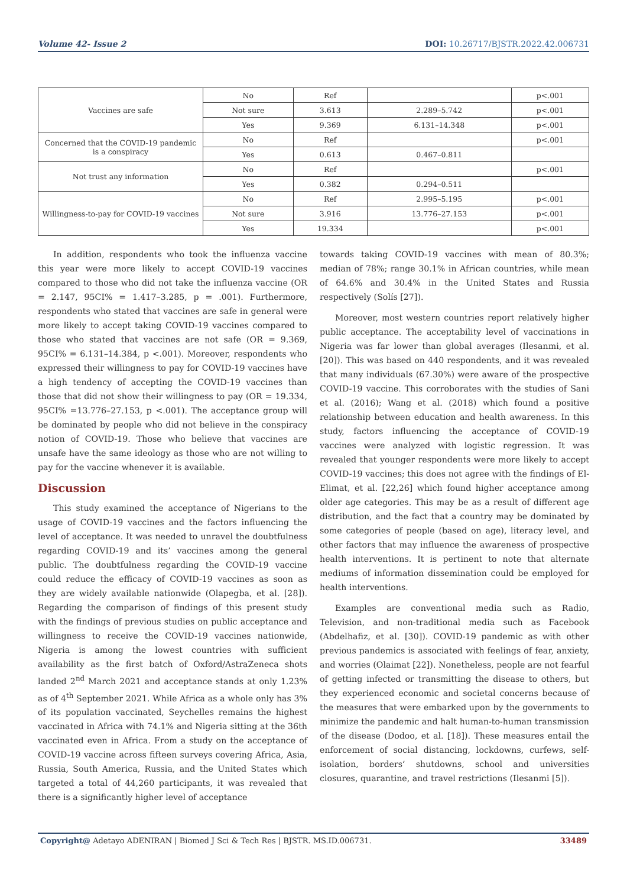Volume 42- Issue 2 DOI: 10.26717/BJSTR.2022.42.006731
| Vaccines are safe | No | Ref | | p<.001 |
| | Not sure | 3.613 | 2.289–5.742 | p<.001 |
| | Yes | 9.369 | 6.131–14.348 | p<.001 |
| Concerned that the COVID-19 pandemic is a conspiracy | No | Ref | | p<.001 |
| | Yes | 0.613 | 0.467–0.811 | |
| Not trust any information | No | Ref | | p<.001 |
| | Yes | 0.382 | 0.294–0.511 | |
| Willingness-to-pay for COVID-19 vaccines | No | Ref | 2.995–5.195 | p<.001 |
| | Not sure | 3.916 | 13.776–27.153 | p<.001 |
| | Yes | 19.334 | | p<.001 |
In addition, respondents who took the influenza vaccine this year were more likely to accept COVID-19 vaccines compared to those who did not take the influenza vaccine (OR = 2.147, 95CI% = 1.417–3.285, p = .001). Furthermore, respondents who stated that vaccines are safe in general were more likely to accept taking COVID-19 vaccines compared to those who stated that vaccines are not safe (OR = 9.369, 95CI% = 6.131–14.384, p <.001). Moreover, respondents who expressed their willingness to pay for COVID-19 vaccines have a high tendency of accepting the COVID-19 vaccines than those that did not show their willingness to pay (OR = 19.334, 95CI% =13.776–27.153, p <.001). The acceptance group will be dominated by people who did not believe in the conspiracy notion of COVID-19. Those who believe that vaccines are unsafe have the same ideology as those who are not willing to pay for the vaccine whenever it is available.
Discussion
This study examined the acceptance of Nigerians to the usage of COVID-19 vaccines and the factors influencing the level of acceptance. It was needed to unravel the doubtfulness regarding COVID-19 and its’ vaccines among the general public. The doubtfulness regarding the COVID-19 vaccine could reduce the efficacy of COVID-19 vaccines as soon as they are widely available nationwide (Olapegba, et al. [28]). Regarding the comparison of findings of this present study with the findings of previous studies on public acceptance and willingness to receive the COVID-19 vaccines nationwide, Nigeria is among the lowest countries with sufficient availability as the first batch of Oxford/AstraZeneca shots landed 2<sup>nd</sup> March 2021 and acceptance stands at only 1.23% as of 4<sup>th</sup> September 2021. While Africa as a whole only has 3% of its population vaccinated, Seychelles remains the highest vaccinated in Africa with 74.1% and Nigeria sitting at the 36th vaccinated even in Africa. From a study on the acceptance of COVID-19 vaccine across fifteen surveys covering Africa, Asia, Russia, South America, Russia, and the United States which targeted a total of 44,260 participants, it was revealed that there is a significantly higher level of acceptance
towards taking COVID-19 vaccines with mean of 80.3%; median of 78%; range 30.1% in African countries, while mean of 64.6% and 30.4% in the United States and Russia respectively (Solís [27]).
Moreover, most western countries report relatively higher public acceptance. The acceptability level of vaccinations in Nigeria was far lower than global averages (Ilesanmi, et al. [20]). This was based on 440 respondents, and it was revealed that many individuals (67.30%) were aware of the prospective COVID-19 vaccine. This corroborates with the studies of Sani et al. (2016); Wang et al. (2018) which found a positive relationship between education and health awareness. In this study, factors influencing the acceptance of COVID-19 vaccines were analyzed with logistic regression. It was revealed that younger respondents were more likely to accept COVID-19 vaccines; this does not agree with the findings of El-Elimat, et al. [22,26] which found higher acceptance among older age categories. This may be as a result of different age distribution, and the fact that a country may be dominated by some categories of people (based on age), literacy level, and other factors that may influence the awareness of prospective health interventions. It is pertinent to note that alternate mediums of information dissemination could be employed for health interventions.
Examples are conventional media such as Radio, Television, and non-traditional media such as Facebook (Abdelhafiz, et al. [30]). COVID-19 pandemic as with other previous pandemics is associated with feelings of fear, anxiety, and worries (Olaimat [22]). Nonetheless, people are not fearful of getting infected or transmitting the disease to others, but they experienced economic and societal concerns because of the measures that were embarked upon by the governments to minimize the pandemic and halt human-to-human transmission of the disease (Dodoo, et al. [18]). These measures entail the enforcement of social distancing, lockdowns, curfews, self-isolation, borders’ shutdowns, school and universities closures, quarantine, and travel restrictions (Ilesanmi [5]).
Copyright@ Adetayo ADENIRAN | Biomed J Sci & Tech Res | BJSTR. MS.ID.006731. 33489